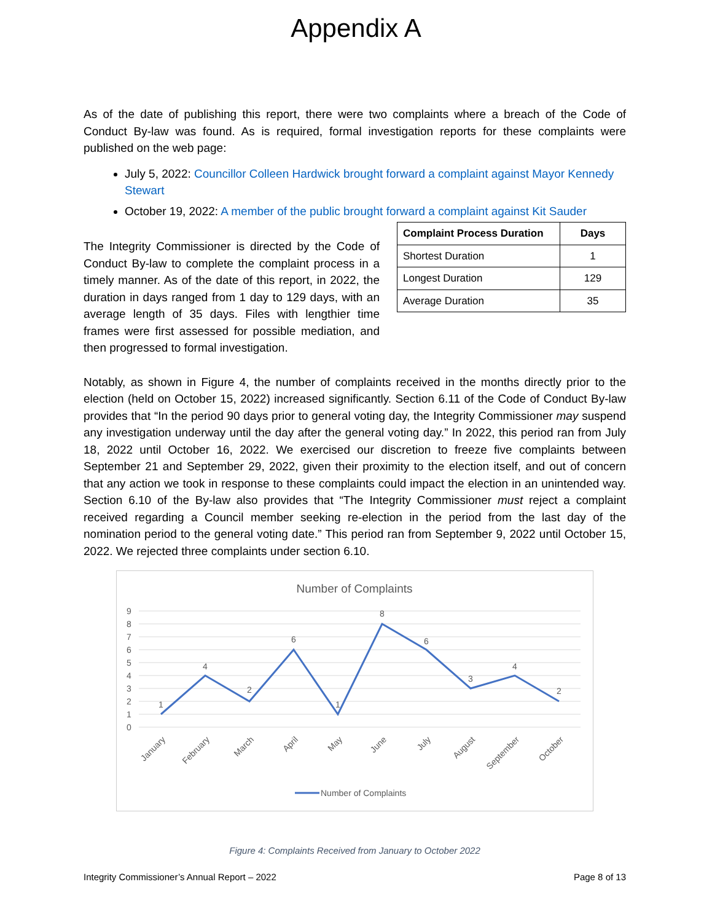Appendix A
As of the date of publishing this report, there were two complaints where a breach of the Code of Conduct By-law was found. As is required, formal investigation reports for these complaints were published on the web page:
July 5, 2022: Councillor Colleen Hardwick brought forward a complaint against Mayor Kennedy Stewart
October 19, 2022: A member of the public brought forward a complaint against Kit Sauder
The Integrity Commissioner is directed by the Code of Conduct By-law to complete the complaint process in a timely manner. As of the date of this report, in 2022, the duration in days ranged from 1 day to 129 days, with an average length of 35 days. Files with lengthier time frames were first assessed for possible mediation, and then progressed to formal investigation.
| Complaint Process Duration | Days |
| --- | --- |
| Shortest Duration | 1 |
| Longest Duration | 129 |
| Average Duration | 35 |
Notably, as shown in Figure 4, the number of complaints received in the months directly prior to the election (held on October 15, 2022) increased significantly. Section 6.11 of the Code of Conduct By-law provides that “In the period 90 days prior to general voting day, the Integrity Commissioner may suspend any investigation underway until the day after the general voting day.” In 2022, this period ran from July 18, 2022 until October 16, 2022. We exercised our discretion to freeze five complaints between September 21 and September 29, 2022, given their proximity to the election itself, and out of concern that any action we took in response to these complaints could impact the election in an unintended way. Section 6.10 of the By-law also provides that “The Integrity Commissioner must reject a complaint received regarding a Council member seeking re-election in the period from the last day of the nomination period to the general voting date.” This period ran from September 9, 2022 until October 15, 2022. We rejected three complaints under section 6.10.
Number of Complaints
9
8
7
6
5
4
3
2
1
0
1
4
2
6
1
8
6
3
4
2
January
February
March
April
May
June
July
August
September
October
Number of Complaints
Figure 4: Complaints Received from January to October 2022
Integrity Commissioner’s Annual Report – 2022 Page 8 of 13